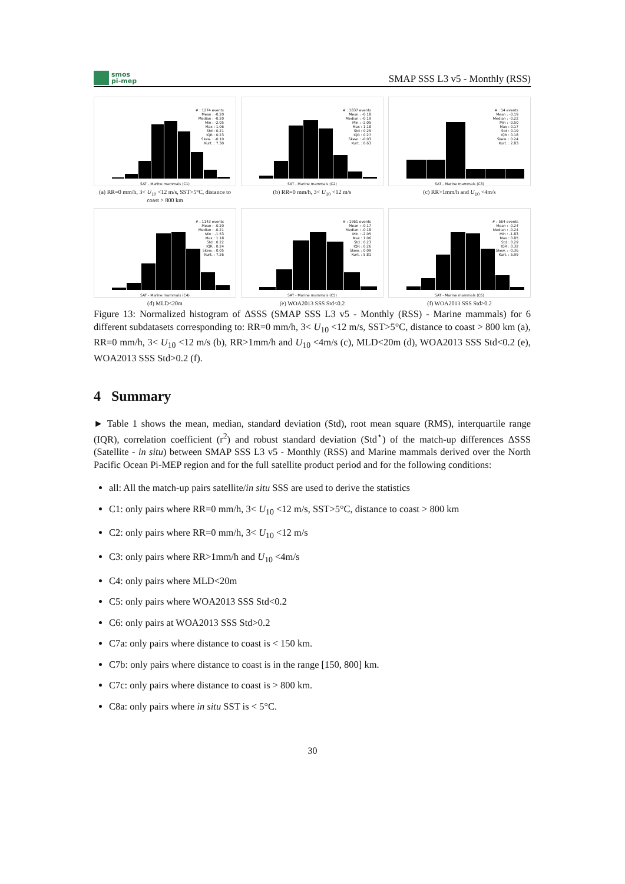smos
pi-mep
SMAP SSS L3 v5 - Monthly (RSS)
# : 1274 events
Mean : -0.20
Median : -0.20
Min : -2.05
Max : 1.06
Std : 0.21
IQR : 0.23
Skew. : -0.10
Kurt. : 7.30
SAT - Marine mammals (C1)
(a) RR=0 mm/h, 3< U<sub>10</sub> <12 m/s, SST>5°C, distance to coast > 800 km
# : 1837 events
Mean : -0.18
Median : -0.19
Min : -2.05
Max : 1.18
Std : 0.25
IQR : 0.27
Skew. : -0.03
Kurt. : 6.63
SAT - Marine mammals (C2)
(b) RR=0 mm/h, 3< U<sub>10</sub> <12 m/s
# : 14 events
Mean : -0.19
Median : -0.22
Min : -0.50
Max : 0.17
Std : 0.19
IQR : 0.18
Skew. : 0.24
Kurt. : 2.83
SAT - Marine mammals (C3)
(c) RR>1mm/h and U<sub>10</sub> <4m/s
# : 1143 events
Mean : -0.20
Median : -0.21
Min : -1.53
Max : 1.18
Std : 0.22
IQR : 0.24
Skew. : 0.05
Kurt. : 7.26
SAT - Marine mammals (C4)
(d) MLD<20m
# : 1961 events
Mean : -0.17
Median : -0.18
Min : -2.05
Max : 1.06
Std : 0.23
IQR : 0.26
Skew. : 0.09
Kurt. : 5.81
SAT - Marine mammals (C5)
(e) WOA2013 SSS Std<0.2
# : 564 events
Mean : -0.24
Median : -0.24
Min : -1.83
Max : 0.85
Std : 0.29
IQR : 0.32
Skew. : -0.36
Kurt. : 5.99
SAT - Marine mammals (C6)
(f) WOA2013 SSS Std>0.2
Figure 13: Normalized histogram of ΔSSS (SMAP SSS L3 v5 - Monthly (RSS) - Marine mammals) for 6 different subdatasets corresponding to: RR=0 mm/h, 3< U<sub>10</sub> <12 m/s, SST>5°C, distance to coast > 800 km (a), RR=0 mm/h, 3< U<sub>10</sub> <12 m/s (b), RR>1mm/h and U<sub>10</sub> <4m/s (c), MLD<20m (d), WOA2013 SSS Std<0.2 (e), WOA2013 SSS Std>0.2 (f).
4 Summary
► Table 1 shows the mean, median, standard deviation (Std), root mean square (RMS), interquartile range (IQR), correlation coefficient (r<sup>2</sup>) and robust standard deviation (Std<sup>⋆</sup>) of the match-up differences ΔSSS (Satellite - in situ) between SMAP SSS L3 v5 - Monthly (RSS) and Marine mammals derived over the North Pacific Ocean Pi-MEP region and for the full satellite product period and for the following conditions:
all: All the match-up pairs satellite/in situ SSS are used to derive the statistics
C1: only pairs where RR=0 mm/h, 3< U<sub>10</sub> <12 m/s, SST>5°C, distance to coast > 800 km
C2: only pairs where RR=0 mm/h, 3< U<sub>10</sub> <12 m/s
C3: only pairs where RR>1mm/h and U<sub>10</sub> <4m/s
C4: only pairs where MLD<20m
C5: only pairs where WOA2013 SSS Std<0.2
C6: only pairs at WOA2013 SSS Std>0.2
C7a: only pairs where distance to coast is < 150 km.
C7b: only pairs where distance to coast is in the range [150, 800] km.
C7c: only pairs where distance to coast is > 800 km.
C8a: only pairs where in situ SST is < 5°C.
30